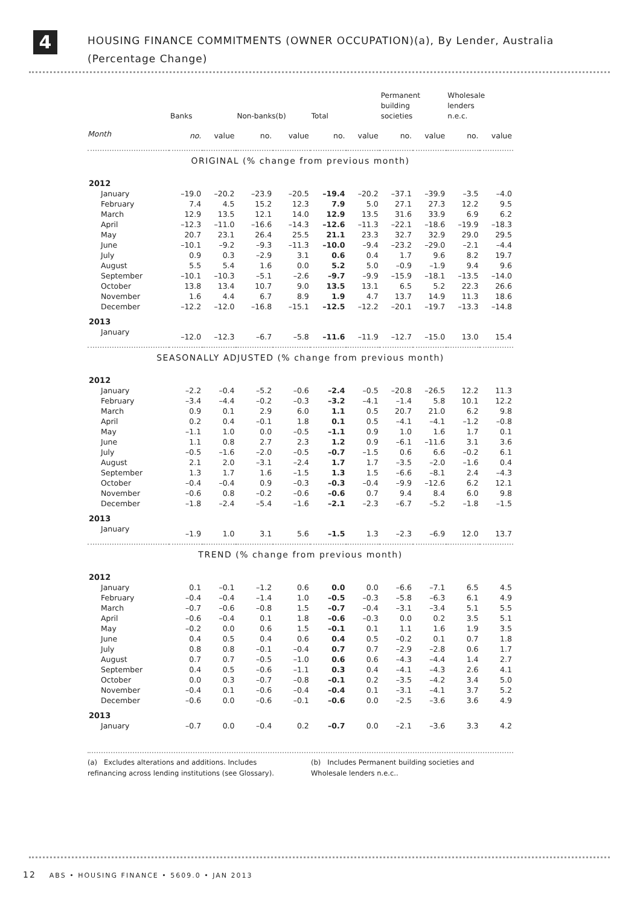4
HOUSING FINANCE COMMITMENTS (OWNER OCCUPATION)(a), By Lender, Australia
(Percentage Change)
| | Banks | | Non-banks(b) | | Total | | Permanent building societies | | Wholesale lenders n.e.c. | |
| --- | --- | --- | --- | --- | --- | --- | --- | --- | --- | --- |
| Month | no. | value | no. | value | no. | value | no. | value | no. | value |
| ORIGINAL (% change from previous month) | | | | | | | | | | |
| 2012 | | | | | | | | | | |
| January | –19.0 | –20.2 | –23.9 | –20.5 | –19.4 | –20.2 | –37.1 | –39.9 | –3.5 | –4.0 |
| February | 7.4 | 4.5 | 15.2 | 12.3 | 7.9 | 5.0 | 27.1 | 27.3 | 12.2 | 9.5 |
| March | 12.9 | 13.5 | 12.1 | 14.0 | 12.9 | 13.5 | 31.6 | 33.9 | 6.9 | 6.2 |
| April | –12.3 | –11.0 | –16.6 | –14.3 | –12.6 | –11.3 | –22.1 | –18.6 | –19.9 | –18.3 |
| May | 20.7 | 23.1 | 26.4 | 25.5 | 21.1 | 23.3 | 32.7 | 32.9 | 29.0 | 29.5 |
| June | –10.1 | –9.2 | –9.3 | –11.3 | –10.0 | –9.4 | –23.2 | –29.0 | –2.1 | –4.4 |
| July | 0.9 | 0.3 | –2.9 | 3.1 | 0.6 | 0.4 | 1.7 | 9.6 | 8.2 | 19.7 |
| August | 5.5 | 5.4 | 1.6 | 0.0 | 5.2 | 5.0 | –0.9 | –1.9 | 9.4 | 9.6 |
| September | –10.1 | –10.3 | –5.1 | –2.6 | –9.7 | –9.9 | –15.9 | –18.1 | –13.5 | –14.0 |
| October | 13.8 | 13.4 | 10.7 | 9.0 | 13.5 | 13.1 | 6.5 | 5.2 | 22.3 | 26.6 |
| November | 1.6 | 4.4 | 6.7 | 8.9 | 1.9 | 4.7 | 13.7 | 14.9 | 11.3 | 18.6 |
| December | –12.2 | –12.0 | –16.8 | –15.1 | –12.5 | –12.2 | –20.1 | –19.7 | –13.3 | –14.8 |
| 2013 | | | | | | | | | | |
| January | –12.0 | –12.3 | –6.7 | –5.8 | –11.6 | –11.9 | –12.7 | –15.0 | 13.0 | 15.4 |
| SEASONALLY ADJUSTED (% change from previous month) | | | | | | | | | | |
| 2012 | | | | | | | | | | |
| January | –2.2 | –0.4 | –5.2 | –0.6 | –2.4 | –0.5 | –20.8 | –26.5 | 12.2 | 11.3 |
| February | –3.4 | –4.4 | –0.2 | –0.3 | –3.2 | –4.1 | –1.4 | 5.8 | 10.1 | 12.2 |
| March | 0.9 | 0.1 | 2.9 | 6.0 | 1.1 | 0.5 | 20.7 | 21.0 | 6.2 | 9.8 |
| April | 0.2 | 0.4 | –0.1 | 1.8 | 0.1 | 0.5 | –4.1 | –4.1 | –1.2 | –0.8 |
| May | –1.1 | 1.0 | 0.0 | –0.5 | –1.1 | 0.9 | 1.0 | 1.6 | 1.7 | 0.1 |
| June | 1.1 | 0.8 | 2.7 | 2.3 | 1.2 | 0.9 | –6.1 | –11.6 | 3.1 | 3.6 |
| July | –0.5 | –1.6 | –2.0 | –0.5 | –0.7 | –1.5 | 0.6 | 6.6 | –0.2 | 6.1 |
| August | 2.1 | 2.0 | –3.1 | –2.4 | 1.7 | 1.7 | –3.5 | –2.0 | –1.6 | 0.4 |
| September | 1.3 | 1.7 | 1.6 | –1.5 | 1.3 | 1.5 | –6.6 | –8.1 | 2.4 | –4.3 |
| October | –0.4 | –0.4 | 0.9 | –0.3 | –0.3 | –0.4 | –9.9 | –12.6 | 6.2 | 12.1 |
| November | –0.6 | 0.8 | –0.2 | –0.6 | –0.6 | 0.7 | 9.4 | 8.4 | 6.0 | 9.8 |
| December | –1.8 | –2.4 | –5.4 | –1.6 | –2.1 | –2.3 | –6.7 | –5.2 | –1.8 | –1.5 |
| 2013 | | | | | | | | | | |
| January | –1.9 | 1.0 | 3.1 | 5.6 | –1.5 | 1.3 | –2.3 | –6.9 | 12.0 | 13.7 |
| TREND (% change from previous month) | | | | | | | | | | |
| 2012 | | | | | | | | | | |
| January | 0.1 | –0.1 | –1.2 | 0.6 | 0.0 | 0.0 | –6.6 | –7.1 | 6.5 | 4.5 |
| February | –0.4 | –0.4 | –1.4 | 1.0 | –0.5 | –0.3 | –5.8 | –6.3 | 6.1 | 4.9 |
| March | –0.7 | –0.6 | –0.8 | 1.5 | –0.7 | –0.4 | –3.1 | –3.4 | 5.1 | 5.5 |
| April | –0.6 | –0.4 | 0.1 | 1.8 | –0.6 | –0.3 | 0.0 | 0.2 | 3.5 | 5.1 |
| May | –0.2 | 0.0 | 0.6 | 1.5 | –0.1 | 0.1 | 1.1 | 1.6 | 1.9 | 3.5 |
| June | 0.4 | 0.5 | 0.4 | 0.6 | 0.4 | 0.5 | –0.2 | 0.1 | 0.7 | 1.8 |
| July | 0.8 | 0.8 | –0.1 | –0.4 | 0.7 | 0.7 | –2.9 | –2.8 | 0.6 | 1.7 |
| August | 0.7 | 0.7 | –0.5 | –1.0 | 0.6 | 0.6 | –4.3 | –4.4 | 1.4 | 2.7 |
| September | 0.4 | 0.5 | –0.6 | –1.1 | 0.3 | 0.4 | –4.1 | –4.3 | 2.6 | 4.1 |
| October | 0.0 | 0.3 | –0.7 | –0.8 | –0.1 | 0.2 | –3.5 | –4.2 | 3.4 | 5.0 |
| November | –0.4 | 0.1 | –0.6 | –0.4 | –0.4 | 0.1 | –3.1 | –4.1 | 3.7 | 5.2 |
| December | –0.6 | 0.0 | –0.6 | –0.1 | –0.6 | 0.0 | –2.5 | –3.6 | 3.6 | 4.9 |
| 2013 | | | | | | | | | | |
| January | –0.7 | 0.0 | –0.4 | 0.2 | –0.7 | 0.0 | –2.1 | –3.6 | 3.3 | 4.2 |
(a) Excludes alterations and additions. Includes refinancing across lending institutions (see Glossary).
(b) Includes Permanent building societies and Wholesale lenders n.e.c..
12 ABS • HOUSING FINANCE • 5609.0 • JAN 2013